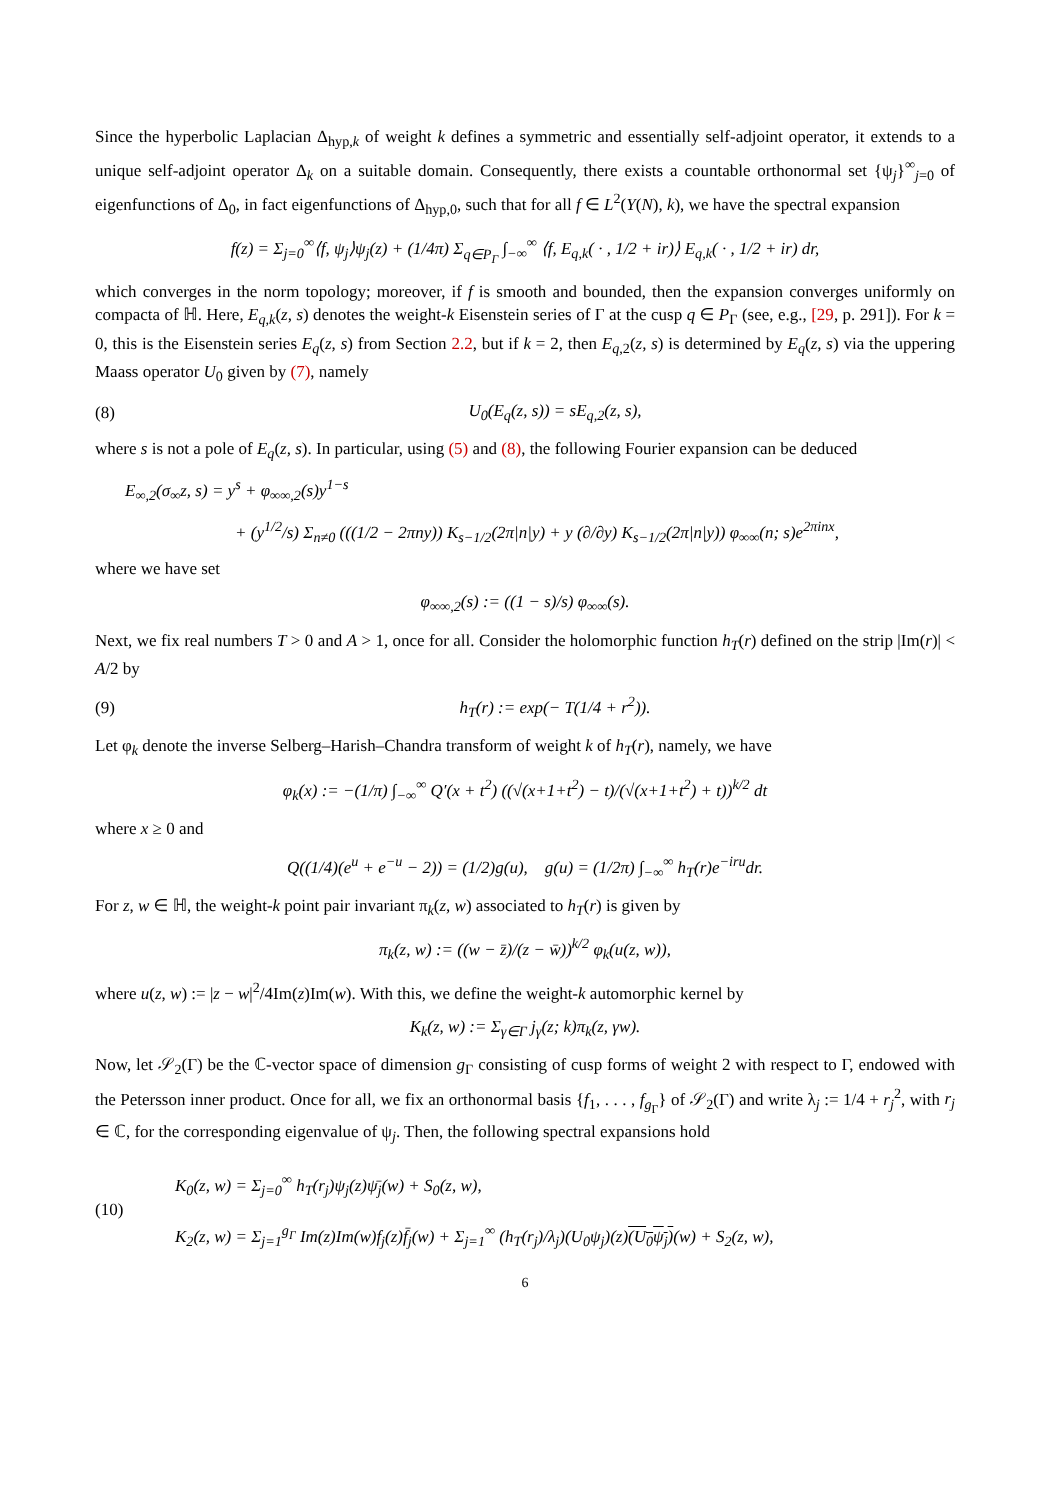Since the hyperbolic Laplacian Δ<sub>hyp,k</sub> of weight k defines a symmetric and essentially self-adjoint operator, it extends to a unique self-adjoint operator Δ<sub>k</sub> on a suitable domain. Consequently, there exists a countable orthonormal set {ψ<sub>j</sub>}<sup>∞</sup><sub>j=0</sub> of eigenfunctions of Δ<sub>0</sub>, in fact eigenfunctions of Δ<sub>hyp,0</sub>, such that for all f ∈ L<sup>2</sup>(Y(N), k), we have the spectral expansion
f(z) = Σ<sub>j=0</sub><sup>∞</sup>⟨f, ψ<sub>j</sub>⟩ψ<sub>j</sub>(z) + (1/4π) Σ<sub>q∈P<sub>Γ</sub></sub> ∫<sub>−∞</sub><sup>∞</sup> ⟨f, E<sub>q,k</sub>( · , 1/2 + ir)⟩ E<sub>q,k</sub>( · , 1/2 + ir) dr,
which converges in the norm topology; moreover, if f is smooth and bounded, then the expansion converges uniformly on compacta of ℍ. Here, E<sub>q,k</sub>(z, s) denotes the weight-k Eisenstein series of Γ at the cusp q ∈ P<sub>Γ</sub> (see, e.g., [29, p. 291]). For k = 0, this is the Eisenstein series E<sub>q</sub>(z, s) from Section 2.2, but if k = 2, then E<sub>q,2</sub>(z, s) is determined by E<sub>q</sub>(z, s) via the uppering Maass operator U<sub>0</sub> given by (7), namely
(8) U<sub>0</sub>(E<sub>q</sub>(z, s)) = sE<sub>q,2</sub>(z, s),
where s is not a pole of E<sub>q</sub>(z, s). In particular, using (5) and (8), the following Fourier expansion can be deduced
E<sub>∞,2</sub>(σ<sub>∞</sub>z, s) = y<sup>s</sup> + φ<sub>∞∞,2</sub>(s)y<sup>1−s</sup>
+ (y<sup>1/2</sup>/s) Σ<sub>n≠0</sub> (((1/2 − 2πny)) K<sub>s−1/2</sub>(2π|n|y) + y (∂/∂y) K<sub>s−1/2</sub>(2π|n|y)) φ<sub>∞∞</sub>(n; s)e<sup>2πinx</sup>,
where we have set
φ<sub>∞∞,2</sub>(s) := ((1 − s)/s) φ<sub>∞∞</sub>(s).
Next, we fix real numbers T > 0 and A > 1, once for all. Consider the holomorphic function h<sub>T</sub>(r) defined on the strip |Im(r)| < A/2 by
(9) h<sub>T</sub>(r) := exp(− T(1/4 + r<sup>2</sup>)).
Let φ<sub>k</sub> denote the inverse Selberg–Harish–Chandra transform of weight k of h<sub>T</sub>(r), namely, we have
φ<sub>k</sub>(x) := −(1/π) ∫<sub>−∞</sub><sup>∞</sup> Q′(x + t<sup>2</sup>) ((√(x+1+t<sup>2</sup>) − t)/(√(x+1+t<sup>2</sup>) + t))<sup>k/2</sup> dt
where x ≥ 0 and
Q((1/4)(e<sup>u</sup> + e<sup>−u</sup> − 2)) = (1/2)g(u), g(u) = (1/2π) ∫<sub>−∞</sub><sup>∞</sup> h<sub>T</sub>(r)e<sup>−iru</sup>dr.
For z, w ∈ ℍ, the weight-k point pair invariant π<sub>k</sub>(z, w) associated to h<sub>T</sub>(r) is given by
π<sub>k</sub>(z, w) := ((w − z̄)/(z − w̄))<sup>k/2</sup> φ<sub>k</sub>(u(z, w)),
where u(z, w) := |z − w|<sup>2</sup>/4Im(z)Im(w). With this, we define the weight-k automorphic kernel by
K<sub>k</sub>(z, w) := Σ<sub>γ∈Γ</sub> j<sub>γ</sub>(z; k)π<sub>k</sub>(z, γw).
Now, let 𝒮<sub>2</sub>(Γ) be the ℂ-vector space of dimension g<sub>Γ</sub> consisting of cusp forms of weight 2 with respect to Γ, endowed with the Petersson inner product. Once for all, we fix an orthonormal basis {f<sub>1</sub>, . . . , f<sub>g<sub>Γ</sub></sub>} of 𝒮<sub>2</sub>(Γ) and write λ<sub>j</sub> := 1/4 + r<sub>j</sub><sup>2</sup>, with r<sub>j</sub> ∈ ℂ, for the corresponding eigenvalue of ψ<sub>j</sub>. Then, the following spectral expansions hold
(10) K<sub>0</sub>(z, w) = Σ<sub>j=0</sub><sup>∞</sup> h<sub>T</sub>(r<sub>j</sub>)ψ<sub>j</sub>(z)ψ̄<sub>j</sub>(w) + S<sub>0</sub>(z, w),
K<sub>2</sub>(z, w) = Σ<sub>j=1</sub><sup>g<sub>Γ</sub></sup> Im(z)Im(w)f<sub>j</sub>(z)f̄<sub>j</sub>(w) + Σ<sub>j=1</sub><sup>∞</sup> (h<sub>T</sub>(r<sub>j</sub>)/λ<sub>j</sub>)(U<sub>0</sub>ψ<sub>j</sub>)(z)(U<sub>0</sub>ψ<sub>j</sub>)(w) + S<sub>2</sub>(z, w),
6